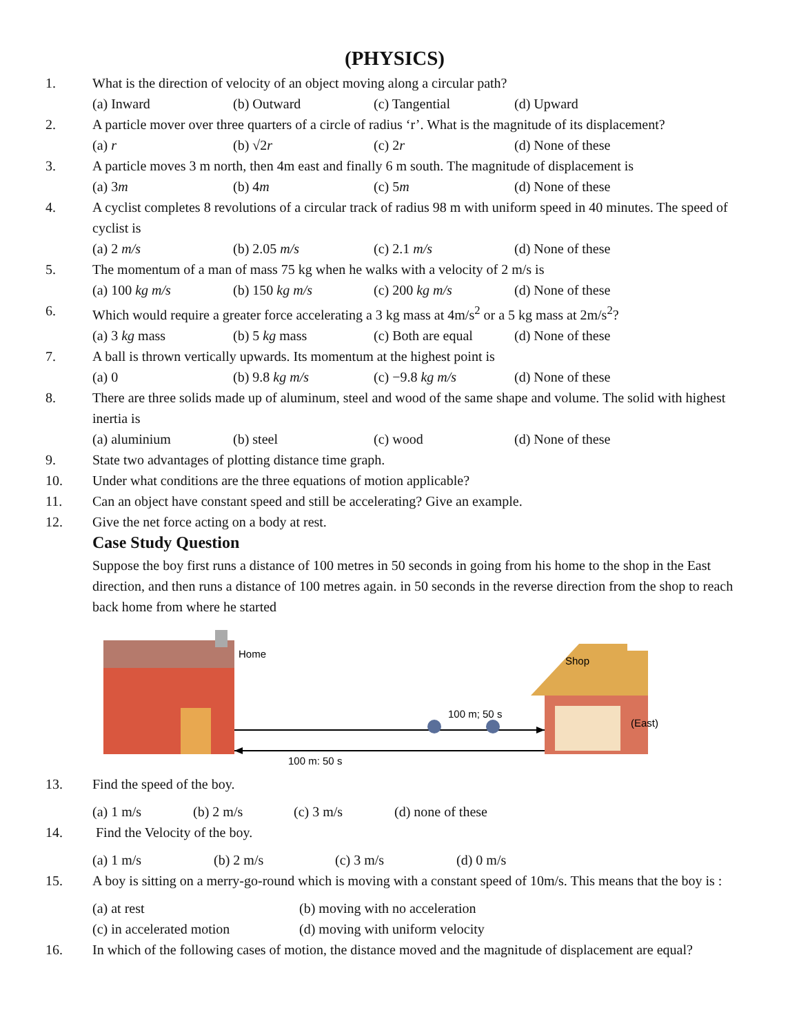(PHYSICS)
1. What is the direction of velocity of an object moving along a circular path?
(a) Inward (b) Outward (c) Tangential (d) Upward
2. A particle mover over three quarters of a circle of radius ‘r’. What is the magnitude of its displacement?
(a) r (b) √2r (c) 2r (d) None of these
3. A particle moves 3 m north, then 4m east and finally 6 m south. The magnitude of displacement is
(a) 3m (b) 4m (c) 5m (d) None of these
4. A cyclist completes 8 revolutions of a circular track of radius 98 m with uniform speed in 40 minutes. The speed of cyclist is
(a) 2 m/s (b) 2.05 m/s (c) 2.1 m/s (d) None of these
5. The momentum of a man of mass 75 kg when he walks with a velocity of 2 m/s is
(a) 100 kg m/s (b) 150 kg m/s (c) 200 kg m/s (d) None of these
6. Which would require a greater force accelerating a 3 kg mass at 4m/s<sup>2</sup> or a 5 kg mass at 2m/s<sup>2</sup>?
(a) 3 kg mass (b) 5 kg mass (c) Both are equal (d) None of these
7. A ball is thrown vertically upwards. Its momentum at the highest point is
(a) 0 (b) 9.8 kg m/s (c) −9.8 kg m/s (d) None of these
8. There are three solids made up of aluminum, steel and wood of the same shape and volume. The solid with highest inertia is
(a) aluminium (b) steel (c) wood (d) None of these
9. State two advantages of plotting distance time graph.
10. Under what conditions are the three equations of motion applicable?
11. Can an object have constant speed and still be accelerating? Give an example.
12. Give the net force acting on a body at rest.
Case Study Question
Suppose the boy first runs a distance of 100 metres in 50 seconds in going from his home to the shop in the East direction, and then runs a distance of 100 metres again. in 50 seconds in the reverse direction from the shop to reach back home from where he started
Home
Shop
(East)
100 m; 50 s
100 m; 50 s
13. Find the speed of the boy.
(a) 1 m/s (b) 2 m/s (c) 3 m/s (d) none of these
14. Find the Velocity of the boy.
(a) 1 m/s (b) 2 m/s (c) 3 m/s (d) 0 m/s
15. A boy is sitting on a merry-go-round which is moving with a constant speed of 10m/s. This means that the boy is :
(a) at rest (b) moving with no acceleration
(c) in accelerated motion (d) moving with uniform velocity
16. In which of the following cases of motion, the distance moved and the magnitude of displacement are equal?